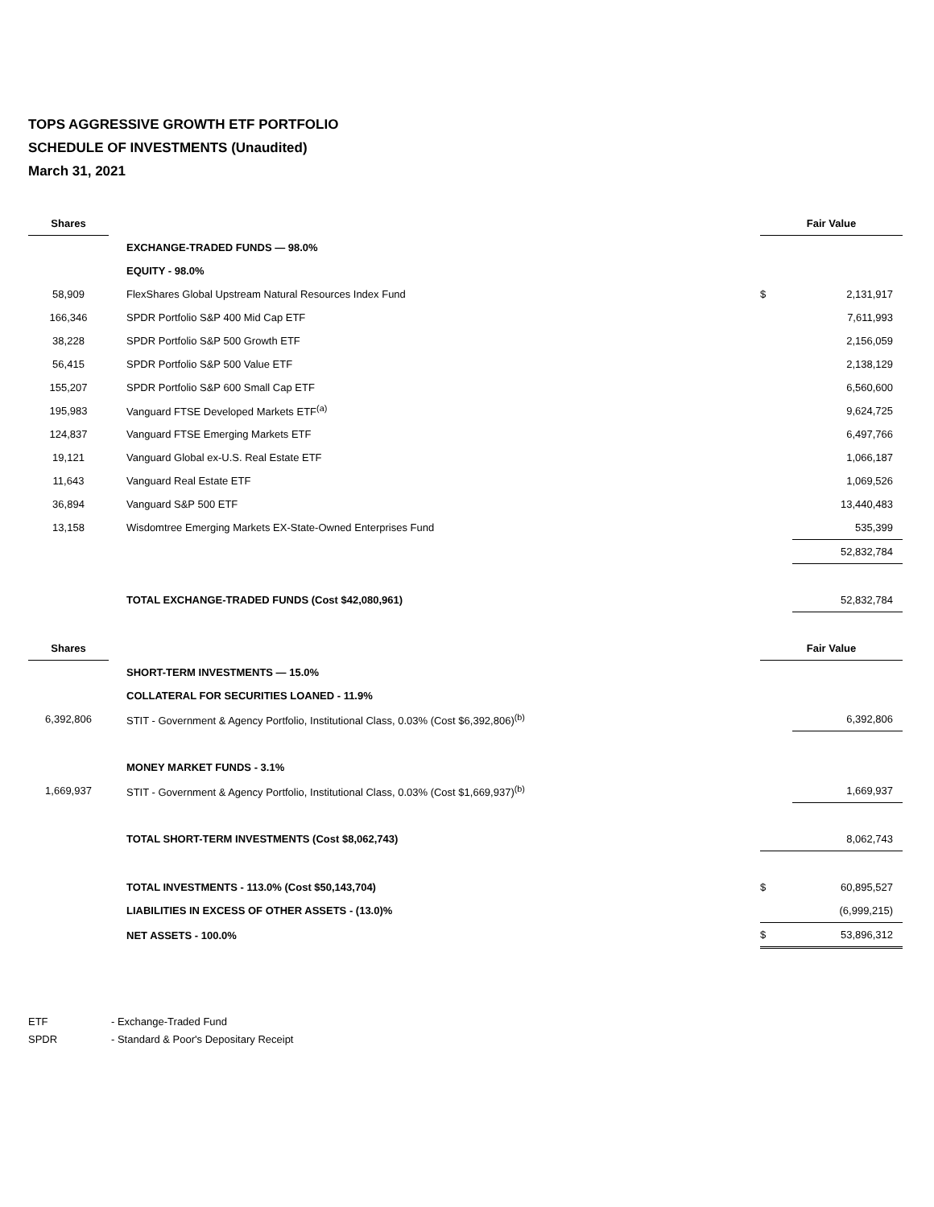TOPS AGGRESSIVE GROWTH ETF PORTFOLIO
SCHEDULE OF INVESTMENTS (Unaudited)
March 31, 2021
| Shares | | | Fair Value | |
| --- | --- | --- | --- | --- |
| | | EXCHANGE-TRADED FUNDS — 98.0% | | |
| | | EQUITY - 98.0% | | |
| 58,909 | | FlexShares Global Upstream Natural Resources Index Fund | $ | 2,131,917 |
| 166,346 | | SPDR Portfolio S&P 400 Mid Cap ETF | | 7,611,993 |
| 38,228 | | SPDR Portfolio S&P 500 Growth ETF | | 2,156,059 |
| 56,415 | | SPDR Portfolio S&P 500 Value ETF | | 2,138,129 |
| 155,207 | | SPDR Portfolio S&P 600 Small Cap ETF | | 6,560,600 |
| 195,983 | | Vanguard FTSE Developed Markets ETF<sup>(a)</sup> | | 9,624,725 |
| 124,837 | | Vanguard FTSE Emerging Markets ETF | | 6,497,766 |
| 19,121 | | Vanguard Global ex-U.S. Real Estate ETF | | 1,066,187 |
| 11,643 | | Vanguard Real Estate ETF | | 1,069,526 |
| 36,894 | | Vanguard S&P 500 ETF | | 13,440,483 |
| 13,158 | | Wisdomtree Emerging Markets EX-State-Owned Enterprises Fund | | 535,399 |
| | | | | 52,832,784 |
| | | TOTAL EXCHANGE-TRADED FUNDS (Cost $42,080,961) | | 52,832,784 |
| Shares | | | Fair Value | |
| | | SHORT-TERM INVESTMENTS — 15.0% | | |
| | | COLLATERAL FOR SECURITIES LOANED - 11.9% | | |
| 6,392,806 | | STIT - Government & Agency Portfolio, Institutional Class, 0.03% (Cost $6,392,806)<sup>(b)</sup> | | 6,392,806 |
| | | MONEY MARKET FUNDS - 3.1% | | |
| 1,669,937 | | STIT - Government & Agency Portfolio, Institutional Class, 0.03% (Cost $1,669,937)<sup>(b)</sup> | | 1,669,937 |
| | | TOTAL SHORT-TERM INVESTMENTS (Cost $8,062,743) | | 8,062,743 |
| | | TOTAL INVESTMENTS - 113.0% (Cost $50,143,704) | $ | 60,895,527 |
| | | LIABILITIES IN EXCESS OF OTHER ASSETS - (13.0)% | | (6,999,215) |
| | | NET ASSETS - 100.0% | $ | 53,896,312 |
ETF - Exchange-Traded Fund
SPDR - Standard & Poor's Depositary Receipt